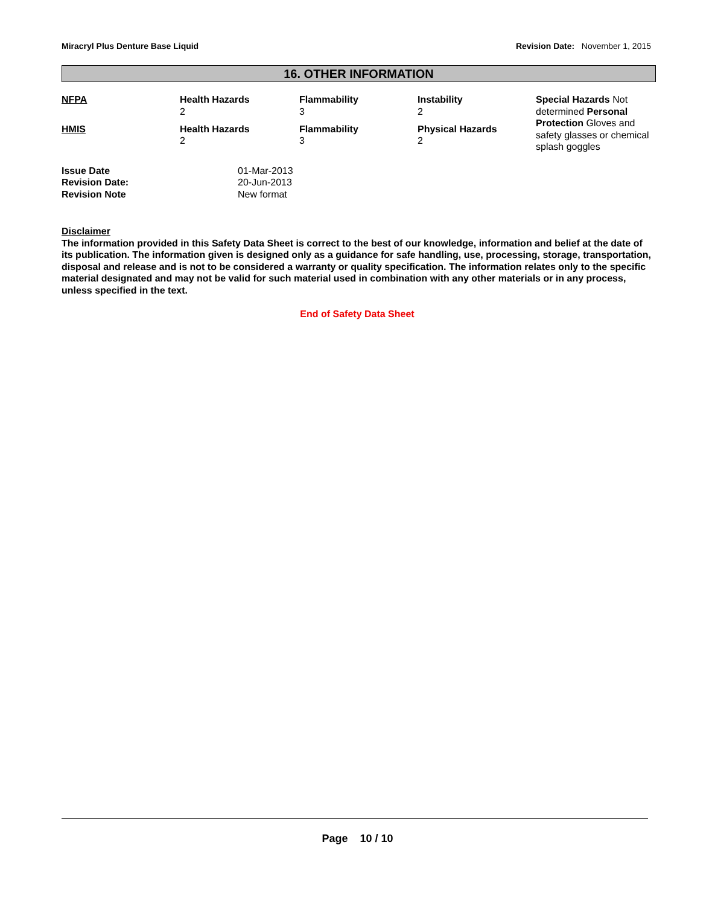Miracryl Plus Denture Base Liquid Revision Date: November 1, 2015
16. OTHER INFORMATION
| NFPA | Health Hazards 2 | Flammability 3 | Instability 2 | Special Hazards Not determined Personal Protection Gloves and safety glasses or chemical splash goggles |
| HMIS | Health Hazards 2 | Flammability 3 | Physical Hazards 2 | |
| Issue Date | 01-Mar-2013 |
| Revision Date: | 20-Jun-2013 |
| Revision Note | New format |
Disclaimer
The information provided in this Safety Data Sheet is correct to the best of our knowledge, information and belief at the date of its publication. The information given is designed only as a guidance for safe handling, use, processing, storage, transportation, disposal and release and is not to be considered a warranty or quality specification. The information relates only to the specific material designated and may not be valid for such material used in combination with any other materials or in any process, unless specified in the text.
End of Safety Data Sheet
Page 10 / 10